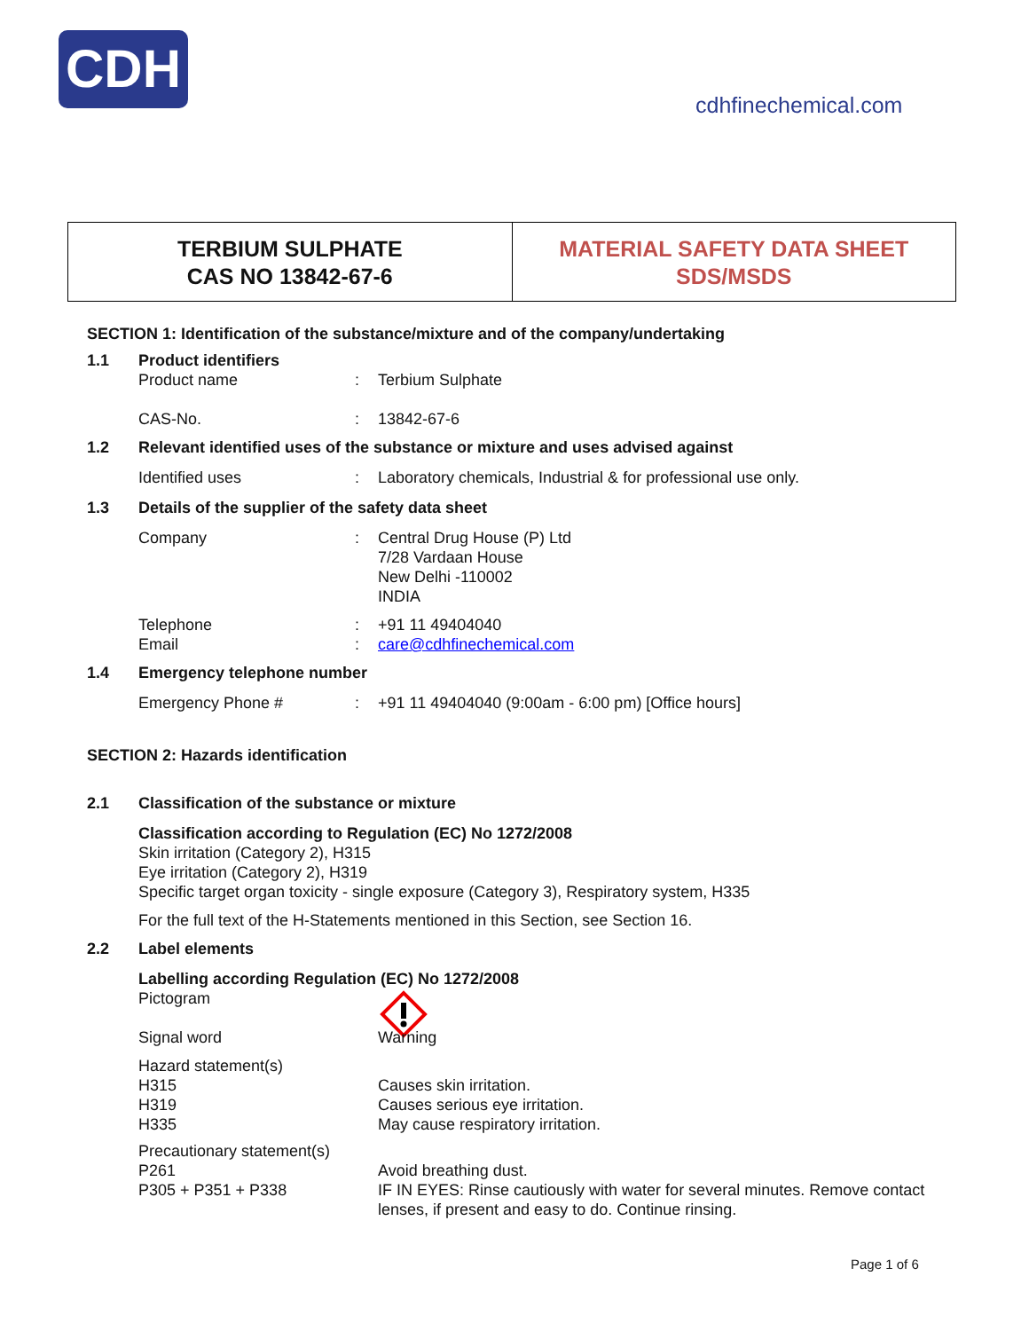CDH
cdhfinechemical.com
TERBIUM SULPHATE
CAS NO 13842-67-6
MATERIAL SAFETY DATA SHEET
SDS/MSDS
SECTION 1: Identification of the substance/mixture and of the company/undertaking
1.1 Product identifiers
Product name: Terbium Sulphate
CAS-No.: 13842-67-6
1.2 Relevant identified uses of the substance or mixture and uses advised against
Identified uses: Laboratory chemicals, Industrial & for professional use only.
1.3 Details of the supplier of the safety data sheet
Company: Central Drug House (P) Ltd
7/28 Vardaan House
New Delhi -110002
INDIA
Telephone: +91 11 49404040
Email: care@cdhfinechemical.com
1.4 Emergency telephone number
Emergency Phone #: +91 11 49404040 (9:00am - 6:00 pm) [Office hours]
SECTION 2: Hazards identification
2.1 Classification of the substance or mixture
Classification according to Regulation (EC) No 1272/2008
Skin irritation (Category 2), H315
Eye irritation (Category 2), H319
Specific target organ toxicity - single exposure (Category 3), Respiratory system, H335
For the full text of the H-Statements mentioned in this Section, see Section 16.
2.2 Label elements
Labelling according Regulation (EC) No 1272/2008
Pictogram
Signal word Warning
Hazard statement(s)
H315
H319
H335 Causes skin irritation.
Causes serious eye irritation.
May cause respiratory irritation.
Precautionary statement(s)
P261
P305 + P351 + P338 Avoid breathing dust.
IF IN EYES: Rinse cautiously with water for several minutes. Remove contact lenses, if present and easy to do. Continue rinsing.
Page 1 of 6